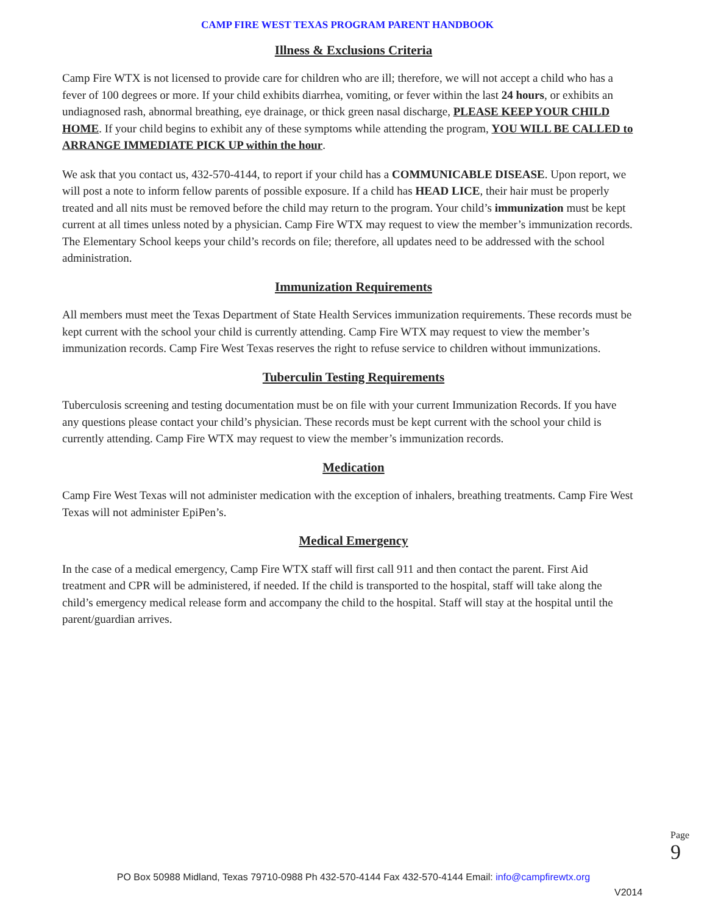CAMP FIRE WEST TEXAS PROGRAM PARENT HANDBOOK
Illness & Exclusions Criteria
Camp Fire WTX is not licensed to provide care for children who are ill; therefore, we will not accept a child who has a fever of 100 degrees or more. If your child exhibits diarrhea, vomiting, or fever within the last 24 hours, or exhibits an undiagnosed rash, abnormal breathing, eye drainage, or thick green nasal discharge, PLEASE KEEP YOUR CHILD HOME. If your child begins to exhibit any of these symptoms while attending the program, YOU WILL BE CALLED to ARRANGE IMMEDIATE PICK UP within the hour.
We ask that you contact us, 432-570-4144, to report if your child has a COMMUNICABLE DISEASE. Upon report, we will post a note to inform fellow parents of possible exposure. If a child has HEAD LICE, their hair must be properly treated and all nits must be removed before the child may return to the program. Your child’s immunization must be kept current at all times unless noted by a physician. Camp Fire WTX may request to view the member’s immunization records. The Elementary School keeps your child’s records on file; therefore, all updates need to be addressed with the school administration.
Immunization Requirements
All members must meet the Texas Department of State Health Services immunization requirements. These records must be kept current with the school your child is currently attending. Camp Fire WTX may request to view the member’s immunization records. Camp Fire West Texas reserves the right to refuse service to children without immunizations.
Tuberculin Testing Requirements
Tuberculosis screening and testing documentation must be on file with your current Immunization Records. If you have any questions please contact your child’s physician. These records must be kept current with the school your child is currently attending. Camp Fire WTX may request to view the member’s immunization records.
Medication
Camp Fire West Texas will not administer medication with the exception of inhalers, breathing treatments. Camp Fire West Texas will not administer EpiPen’s.
Medical Emergency
In the case of a medical emergency, Camp Fire WTX staff will first call 911 and then contact the parent. First Aid treatment and CPR will be administered, if needed. If the child is transported to the hospital, staff will take along the child’s emergency medical release form and accompany the child to the hospital. Staff will stay at the hospital until the parent/guardian arrives.
Page 9
PO Box 50988 Midland, Texas 79710-0988 Ph 432-570-4144 Fax 432-570-4144 Email: info@campfirewtx.org
V2014